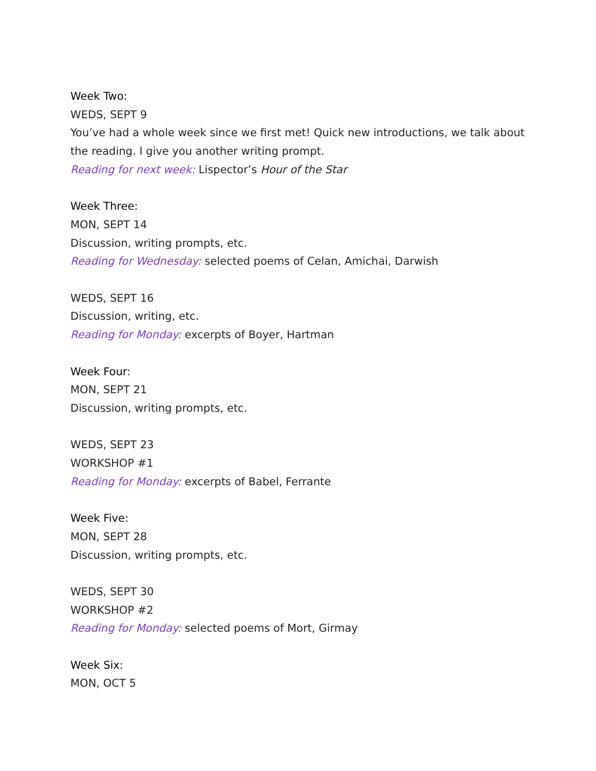Week Two:
WEDS, SEPT 9
You’ve had a whole week since we first met! Quick new introductions, we talk about the reading. I give you another writing prompt.
Reading for next week: Lispector’s Hour of the Star
Week Three:
MON, SEPT 14
Discussion, writing prompts, etc.
Reading for Wednesday: selected poems of Celan, Amichai, Darwish
WEDS, SEPT 16
Discussion, writing, etc.
Reading for Monday: excerpts of Boyer, Hartman
Week Four:
MON, SEPT 21
Discussion, writing prompts, etc.
WEDS, SEPT 23
WORKSHOP #1
Reading for Monday: excerpts of Babel, Ferrante
Week Five:
MON, SEPT 28
Discussion, writing prompts, etc.
WEDS, SEPT 30
WORKSHOP #2
Reading for Monday: selected poems of Mort, Girmay
Week Six:
MON, OCT 5